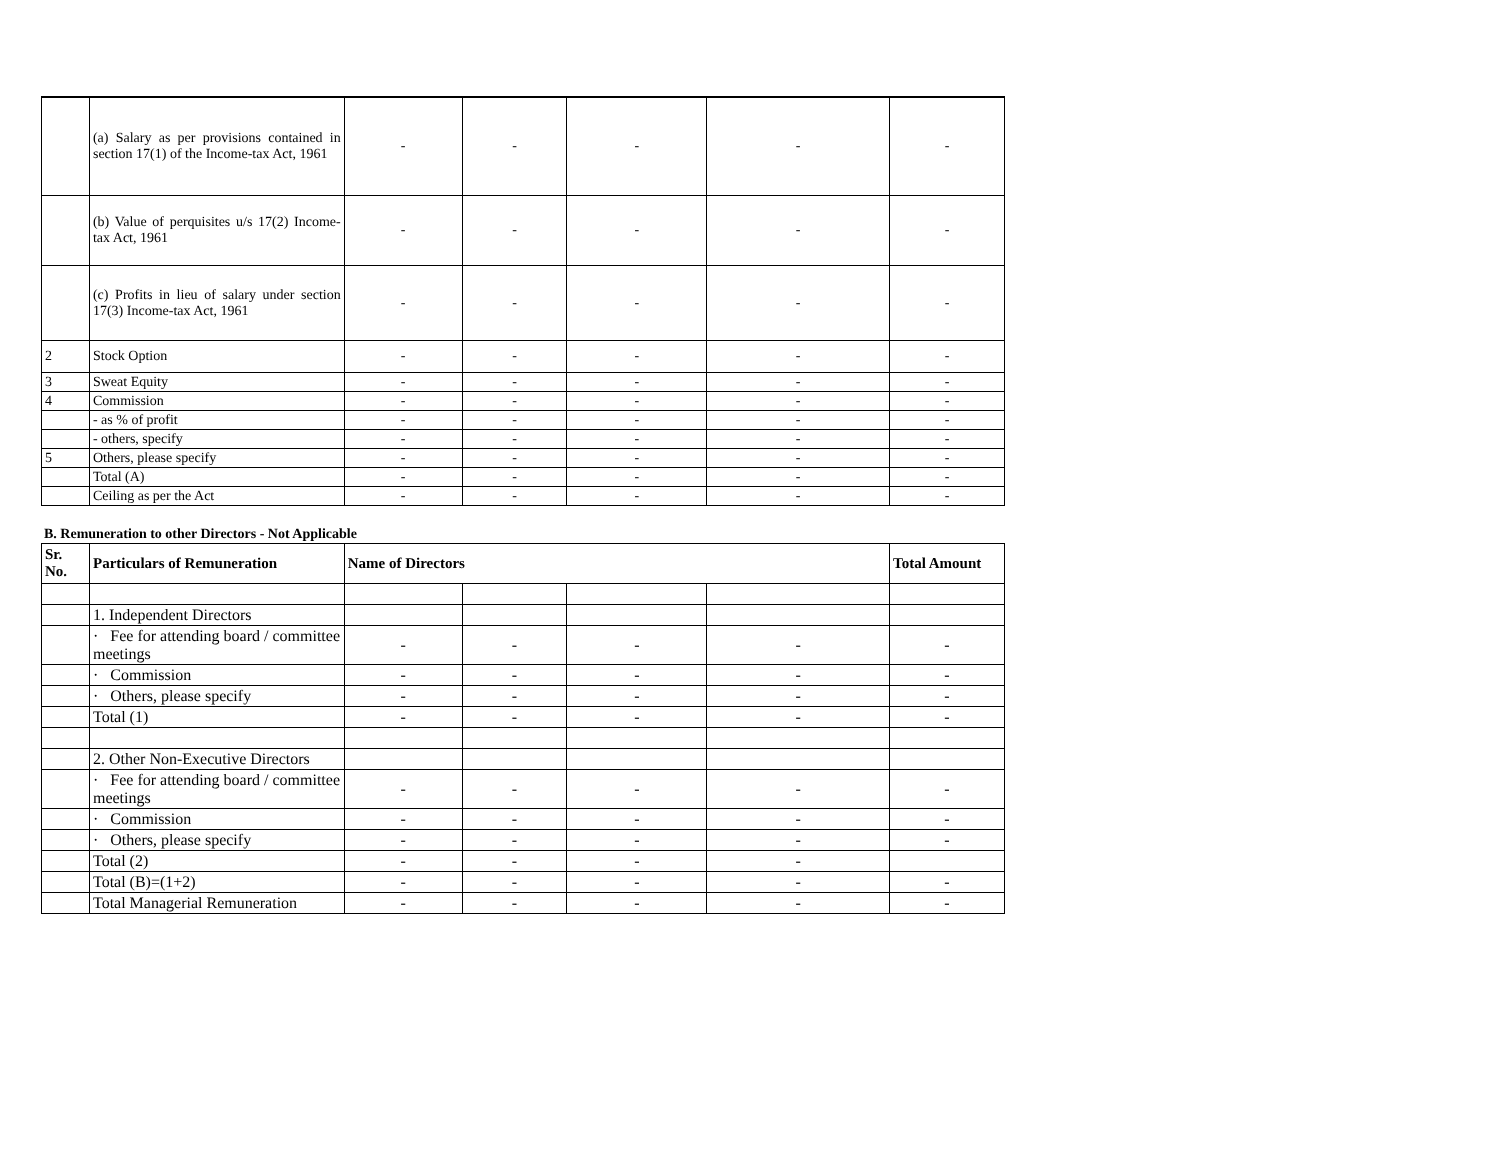| | (a) Salary as per provisions contained in section 17(1) of the Income-tax Act, 1961 | - | - | - | - | - |
| | (b) Value of perquisites u/s 17(2) Income-tax Act, 1961 | - | - | - | - | - |
| | (c) Profits in lieu of salary under section 17(3) Income-tax Act, 1961 | - | - | - | - | - |
| 2 | Stock Option | - | - | - | - | - |
| 3 | Sweat Equity | - | - | - | - | - |
| 4 | Commission | - | - | - | - | - |
| | - as % of profit | - | - | - | - | - |
| | - others, specify | - | - | - | - | - |
| 5 | Others, please specify | - | - | - | - | - |
| | Total (A) | - | - | - | - | - |
| | Ceiling as per the Act | - | - | - | - | - |
B. Remuneration to other Directors - Not Applicable
| Sr. No. | Particulars of Remuneration | Name of Directors | | | | Total Amount |
| --- | --- | --- | --- | --- | --- | --- |
| | 1. Independent Directors | | | | | |
| | · Fee for attending board / committee meetings | - | - | - | - | - |
| | · Commission | - | - | - | - | - |
| | · Others, please specify | - | - | - | - | - |
| | Total (1) | - | - | - | - | - |
| | 2. Other Non-Executive Directors | | | | | |
| | · Fee for attending board / committee meetings | - | - | - | - | - |
| | · Commission | - | - | - | - | - |
| | · Others, please specify | - | - | - | - | - |
| | Total (2) | - | - | - | - | |
| | Total (B)=(1+2) | - | - | - | - | - |
| | Total Managerial Remuneration | - | - | - | - | - |